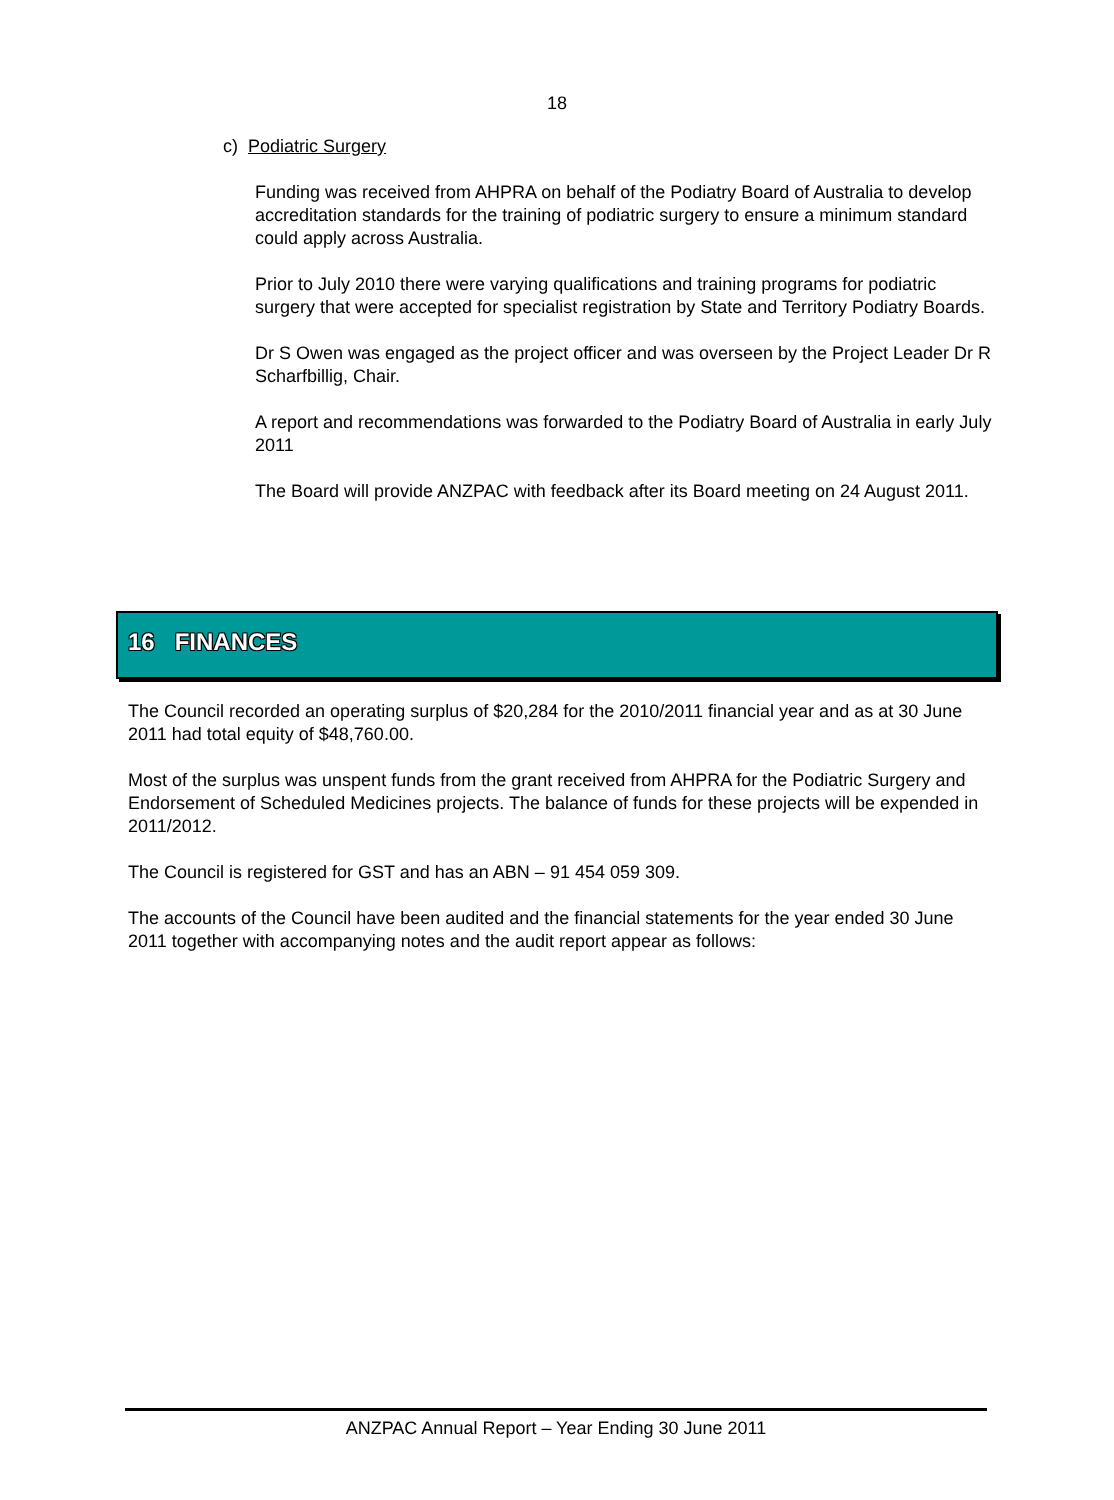18
c) Podiatric Surgery
Funding was received from AHPRA on behalf of the Podiatry Board of Australia to develop accreditation standards for the training of podiatric surgery to ensure a minimum standard could apply across Australia.
Prior to July 2010 there were varying qualifications and training programs for podiatric surgery that were accepted for specialist registration by State and Territory Podiatry Boards.
Dr S Owen was engaged as the project officer and was overseen by the Project Leader Dr R Scharfbillig, Chair.
A report and recommendations was forwarded to the Podiatry Board of Australia in early July 2011
The Board will provide ANZPAC with feedback after its Board meeting on 24 August 2011.
16 FINANCES
The Council recorded an operating surplus of $20,284 for the 2010/2011 financial year and as at 30 June 2011 had total equity of $48,760.00.
Most of the surplus was unspent funds from the grant received from AHPRA for the Podiatric Surgery and Endorsement of Scheduled Medicines projects. The balance of funds for these projects will be expended in 2011/2012.
The Council is registered for GST and has an ABN – 91 454 059 309.
The accounts of the Council have been audited and the financial statements for the year ended 30 June 2011 together with accompanying notes and the audit report appear as follows:
ANZPAC Annual Report – Year Ending 30 June 2011